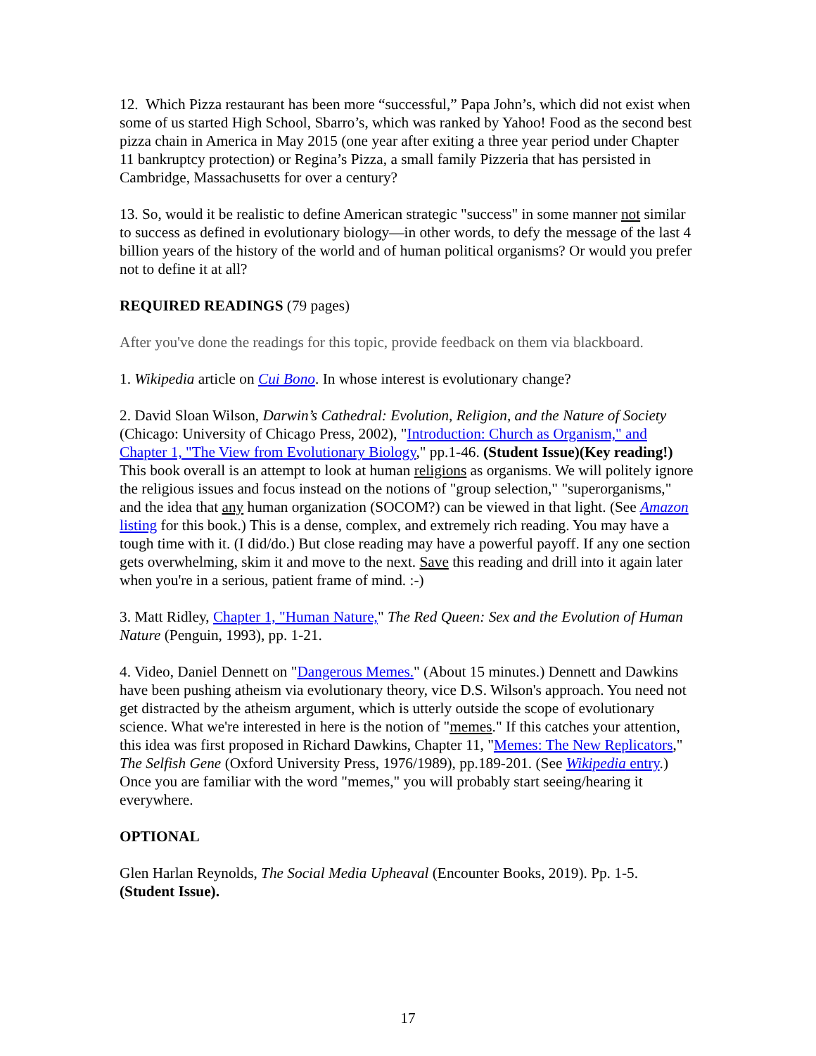12. Which Pizza restaurant has been more “successful,” Papa John’s, which did not exist when some of us started High School, Sbarro’s, which was ranked by Yahoo! Food as the second best pizza chain in America in May 2015 (one year after exiting a three year period under Chapter 11 bankruptcy protection) or Regina’s Pizza, a small family Pizzeria that has persisted in Cambridge, Massachusetts for over a century?
13. So, would it be realistic to define American strategic "success" in some manner not similar to success as defined in evolutionary biology—in other words, to defy the message of the last 4 billion years of the history of the world and of human political organisms? Or would you prefer not to define it at all?
REQUIRED READINGS (79 pages)
After you've done the readings for this topic, provide feedback on them via blackboard.
1. Wikipedia article on Cui Bono. In whose interest is evolutionary change?
2. David Sloan Wilson, Darwin’s Cathedral: Evolution, Religion, and the Nature of Society (Chicago: University of Chicago Press, 2002), "Introduction: Church as Organism," and Chapter 1, "The View from Evolutionary Biology," pp.1-46. (Student Issue)(Key reading!) This book overall is an attempt to look at human religions as organisms. We will politely ignore the religious issues and focus instead on the notions of "group selection," "superorganisms," and the idea that any human organization (SOCOM?) can be viewed in that light. (See Amazon listing for this book.) This is a dense, complex, and extremely rich reading. You may have a tough time with it. (I did/do.) But close reading may have a powerful payoff. If any one section gets overwhelming, skim it and move to the next. Save this reading and drill into it again later when you're in a serious, patient frame of mind. :-)
3. Matt Ridley, Chapter 1, "Human Nature," The Red Queen: Sex and the Evolution of Human Nature (Penguin, 1993), pp. 1-21.
4. Video, Daniel Dennett on "Dangerous Memes." (About 15 minutes.) Dennett and Dawkins have been pushing atheism via evolutionary theory, vice D.S. Wilson's approach. You need not get distracted by the atheism argument, which is utterly outside the scope of evolutionary science. What we're interested in here is the notion of "memes." If this catches your attention, this idea was first proposed in Richard Dawkins, Chapter 11, "Memes: The New Replicators," The Selfish Gene (Oxford University Press, 1976/1989), pp.189-201. (See Wikipedia entry.) Once you are familiar with the word "memes," you will probably start seeing/hearing it everywhere.
OPTIONAL
Glen Harlan Reynolds, The Social Media Upheaval (Encounter Books, 2019). Pp. 1-5. (Student Issue).
17